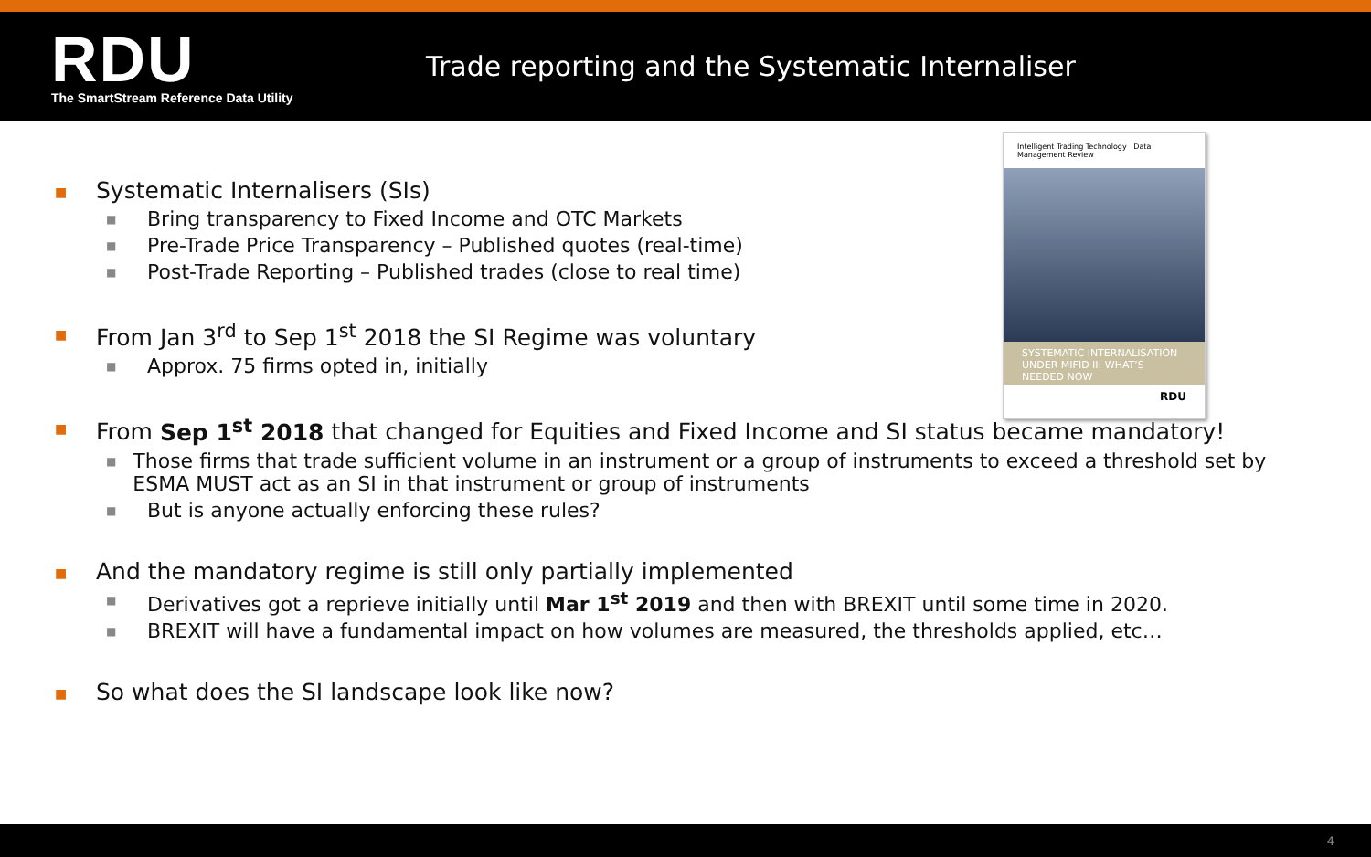RDU
The SmartStream Reference Data Utility
Trade reporting and the Systematic Internaliser
Intelligent Trading Technology Data Management Review
SYSTEMATIC INTERNALISATION UNDER MIFID II: WHAT’S NEEDED NOW
RDU
■
Systematic Internalisers (SIs)
■
Bring transparency to Fixed Income and OTC Markets
■
Pre-Trade Price Transparency – Published quotes (real-time)
■
Post-Trade Reporting – Published trades (close to real time)
■
From Jan 3<sup>rd</sup> to Sep 1<sup>st</sup> 2018 the SI Regime was voluntary
■
Approx. 75 firms opted in, initially
■
From Sep 1<sup>st</sup> 2018 that changed for Equities and Fixed Income and SI status became mandatory!
■
Those firms that trade sufficient volume in an instrument or a group of instruments to exceed a threshold set by ESMA MUST act as an SI in that instrument or group of instruments
■
But is anyone actually enforcing these rules?
■
And the mandatory regime is still only partially implemented
■
Derivatives got a reprieve initially until Mar 1<sup>st</sup> 2019 and then with BREXIT until some time in 2020.
■
BREXIT will have a fundamental impact on how volumes are measured, the thresholds applied, etc…
■
So what does the SI landscape look like now?
4